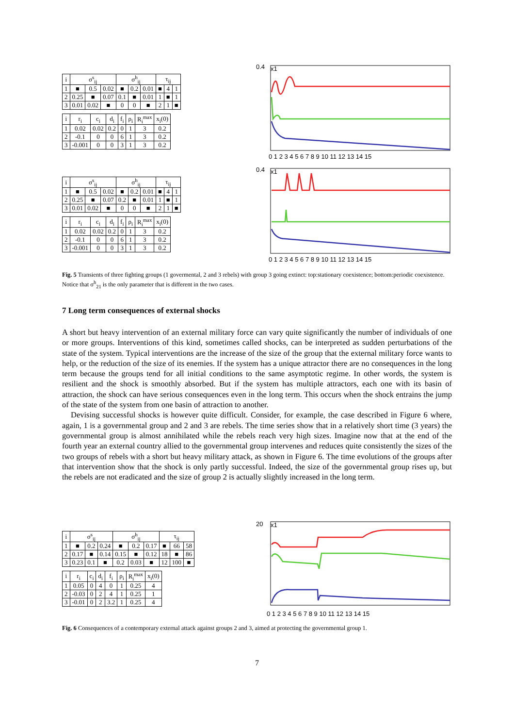| i | σ<sup>s</sup><sub>ij</sub> | | | σ<sup>h</sup><sub>ij</sub> | | | τ<sub>ij</sub> | | |
| --- | --- | --- | --- | --- | --- | --- | --- | --- | --- |
| 1 | ■ | 0.5 | 0.02 | ■ | 0.2 | 0.01 | ■ | 4 | 1 |
| 2 | 0.25 | ■ | 0.07 | 0.1 | ■ | 0.01 | 1 | ■ | 1 |
| 3 | 0.01 | 0.02 | ■ | 0 | 0 | ■ | 2 | 1 | ■ |
| i | r<sub>i</sub> | c<sub>i</sub> | d<sub>i</sub> | f<sub>i</sub> | ρ<sub>i</sub> | R<sub>i</sub><sup>max</sup> | x<sub>i</sub>(0) |
| --- | --- | --- | --- | --- | --- | --- | --- |
| 1 | 0.02 | 0.02 | 0.2 | 0 | 1 | 3 | 0.2 |
| 2 | -0.1 | 0 | 0 | 6 | 1 | 3 | 0.2 |
| 3 | -0.001 | 0 | 0 | 3 | 1 | 3 | 0.2 |
0.4
x1
0 1 2 3 4 5 6 7 8 9 10 11 12 13 14 15
| i | σ<sup>s</sup><sub>ij</sub> | | | σ<sup>h</sup><sub>ij</sub> | | | τ<sub>ij</sub> | | |
| --- | --- | --- | --- | --- | --- | --- | --- | --- | --- |
| 1 | ■ | 0.5 | 0.02 | ■ | 0.2 | 0.01 | ■ | 4 | 1 |
| 2 | 0.25 | ■ | 0.07 | 0.2 | ■ | 0.01 | 1 | ■ | 1 |
| 3 | 0.01 | 0.02 | ■ | 0 | 0 | ■ | 2 | 1 | ■ |
| i | r<sub>i</sub> | c<sub>i</sub> | d<sub>i</sub> | f<sub>i</sub> | ρ<sub>i</sub> | R<sub>i</sub><sup>max</sup> | x<sub>i</sub>(0) |
| --- | --- | --- | --- | --- | --- | --- | --- |
| 1 | 0.02 | 0.02 | 0.2 | 0 | 1 | 3 | 0.2 |
| 2 | -0.1 | 0 | 0 | 6 | 1 | 3 | 0.2 |
| 3 | -0.001 | 0 | 0 | 3 | 1 | 3 | 0.2 |
0.4
x1
0 1 2 3 4 5 6 7 8 9 10 11 12 13 14 15
Fig. 5 Transients of three fighting groups (1 govermental, 2 and 3 rebels) with group 3 going extinct: top:stationary coexistence; bottom:periodic coexistence. Notice that σ<sup>h</sup><sub>21</sub> is the only parameter that is different in the two cases.
7 Long term consequences of external shocks
A short but heavy intervention of an external military force can vary quite significantly the number of individuals of one or more groups. Interventions of this kind, sometimes called shocks, can be interpreted as sudden perturbations of the state of the system. Typical interventions are the increase of the size of the group that the external military force wants to help, or the reduction of the size of its enemies. If the system has a unique attractor there are no consequences in the long term because the groups tend for all initial conditions to the same asymptotic regime. In other words, the system is resilient and the shock is smoothly absorbed. But if the system has multiple attractors, each one with its basin of attraction, the shock can have serious consequences even in the long term. This occurs when the shock entrains the jump of the state of the system from one basin of attraction to another.
Devising successful shocks is however quite difficult. Consider, for example, the case described in Figure 6 where, again, 1 is a governmental group and 2 and 3 are rebels. The time series show that in a relatively short time (3 years) the governmental group is almost annihilated while the rebels reach very high sizes. Imagine now that at the end of the fourth year an external country allied to the governmental group intervenes and reduces quite consistently the sizes of the two groups of rebels with a short but heavy military attack, as shown in Figure 6. The time evolutions of the groups after that intervention show that the shock is only partly successful. Indeed, the size of the governmental group rises up, but the rebels are not eradicated and the size of group 2 is actually slightly increased in the long term.
| i | σ<sup>s</sup><sub>ij</sub> | | | σ<sup>h</sup><sub>ij</sub> | | | τ<sub>ij</sub> | | |
| --- | --- | --- | --- | --- | --- | --- | --- | --- | --- |
| 1 | ■ | 0.2 | 0.24 | ■ | 0.2 | 0.17 | ■ | 66 | 58 |
| 2 | 0.17 | ■ | 0.14 | 0.15 | ■ | 0.12 | 18 | ■ | 86 |
| 3 | 0.23 | 0.1 | ■ | 0.2 | 0.03 | ■ | 12 | 100 | ■ |
| i | r<sub>i</sub> | c<sub>i</sub> | d<sub>i</sub> | f<sub>i</sub> | ρ<sub>i</sub> | R<sub>i</sub><sup>max</sup> | x<sub>i</sub>(0) |
| --- | --- | --- | --- | --- | --- | --- | --- |
| 1 | 0.05 | 0 | 4 | 0 | 1 | 0.25 | 4 |
| 2 | -0.03 | 0 | 2 | 4 | 1 | 0.25 | 1 |
| 3 | -0.01 | 0 | 2 | 3.2 | 1 | 0.25 | 4 |
20
x1
0 1 2 3 4 5 6 7 8 9 10 11 12 13 14 15
Fig. 6 Consequences of a contemporary external attack against groups 2 and 3, aimed at protecting the governmental group 1.
7